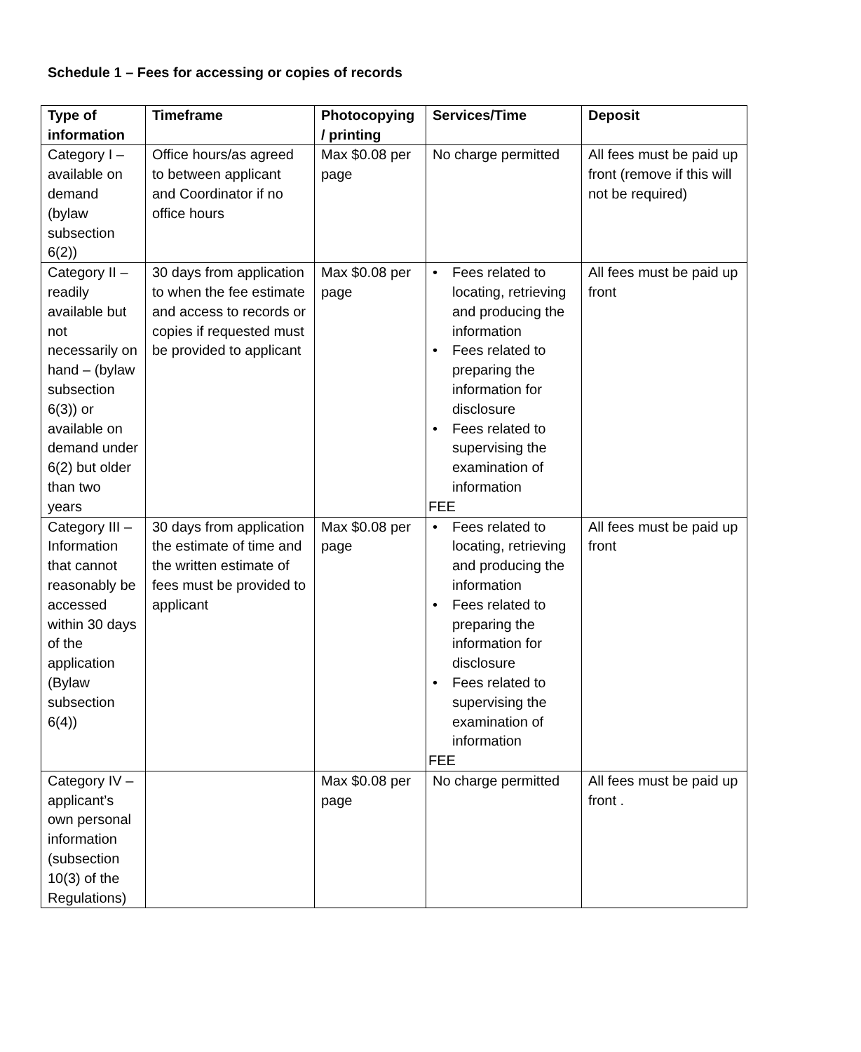Schedule 1 – Fees for accessing or copies of records
| Type of information | Timeframe | Photocopying / printing | Services/Time | Deposit |
| --- | --- | --- | --- | --- |
| Category I – available on demand (bylaw subsection 6(2)) | Office hours/as agreed to between applicant and Coordinator if no office hours | Max $0.08 per page | No charge permitted | All fees must be paid up front (remove if this will not be required) |
| Category II – readily available but not necessarily on hand – (bylaw subsection 6(3)) or available on demand under 6(2) but older than two years | 30 days from application to when the fee estimate and access to records or copies if requested must be provided to applicant | Max $0.08 per page | • Fees related to locating, retrieving and producing the information • Fees related to preparing the information for disclosure • Fees related to supervising the examination of information FEE | All fees must be paid up front |
| Category III – Information that cannot reasonably be accessed within 30 days of the application (Bylaw subsection 6(4)) | 30 days from application the estimate of time and the written estimate of fees must be provided to applicant | Max $0.08 per page | • Fees related to locating, retrieving and producing the information • Fees related to preparing the information for disclosure • Fees related to supervising the examination of information FEE | All fees must be paid up front |
| Category IV – applicant’s own personal information (subsection 10(3) of the Regulations) | | Max $0.08 per page | No charge permitted | All fees must be paid up front . |